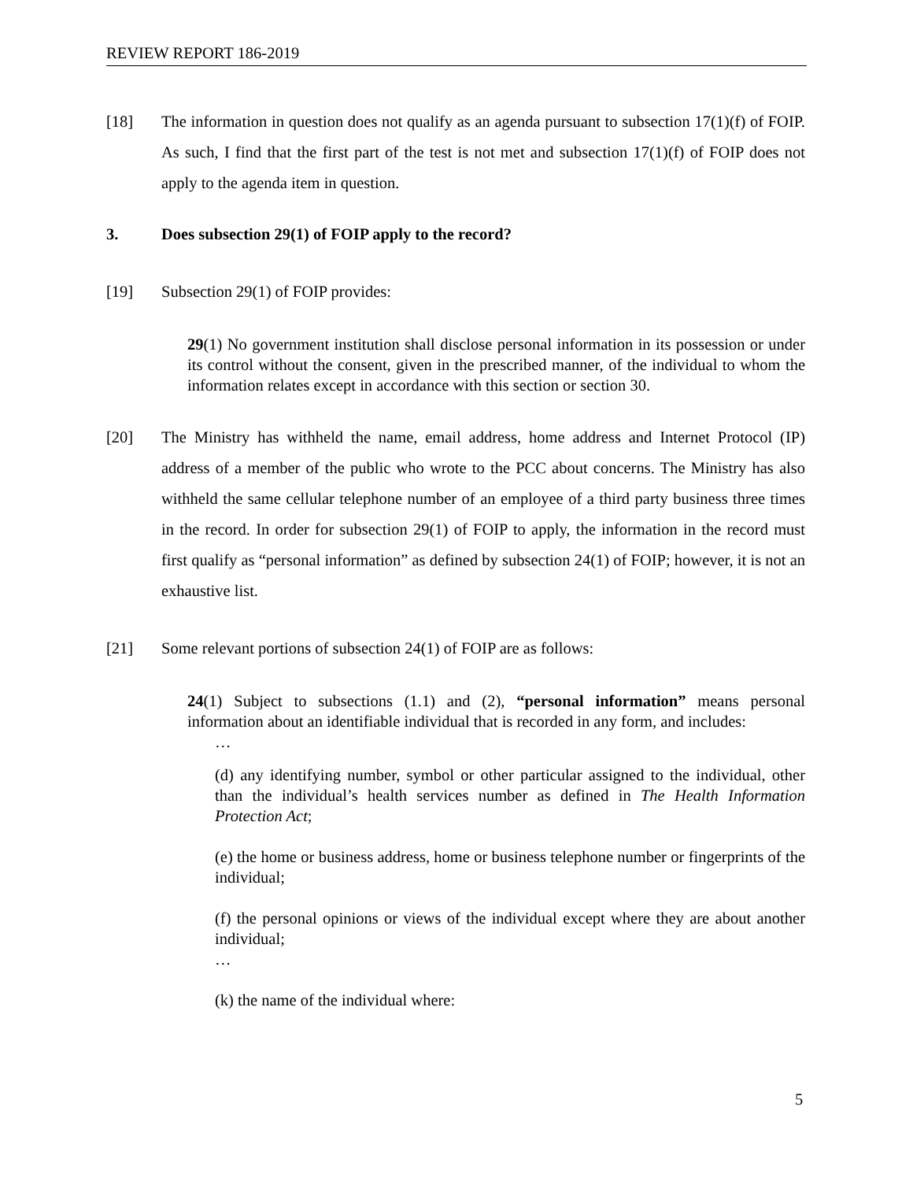REVIEW REPORT 186-2019
[18] The information in question does not qualify as an agenda pursuant to subsection 17(1)(f) of FOIP. As such, I find that the first part of the test is not met and subsection 17(1)(f) of FOIP does not apply to the agenda item in question.
3. Does subsection 29(1) of FOIP apply to the record?
[19] Subsection 29(1) of FOIP provides:
29(1) No government institution shall disclose personal information in its possession or under its control without the consent, given in the prescribed manner, of the individual to whom the information relates except in accordance with this section or section 30.
[20] The Ministry has withheld the name, email address, home address and Internet Protocol (IP) address of a member of the public who wrote to the PCC about concerns. The Ministry has also withheld the same cellular telephone number of an employee of a third party business three times in the record. In order for subsection 29(1) of FOIP to apply, the information in the record must first qualify as “personal information” as defined by subsection 24(1) of FOIP; however, it is not an exhaustive list.
[21] Some relevant portions of subsection 24(1) of FOIP are as follows:
24(1) Subject to subsections (1.1) and (2), “personal information” means personal information about an identifiable individual that is recorded in any form, and includes:
…
(d) any identifying number, symbol or other particular assigned to the individual, other than the individual’s health services number as defined in The Health Information Protection Act;
(e) the home or business address, home or business telephone number or fingerprints of the individual;
(f) the personal opinions or views of the individual except where they are about another individual;
…
(k) the name of the individual where:
5